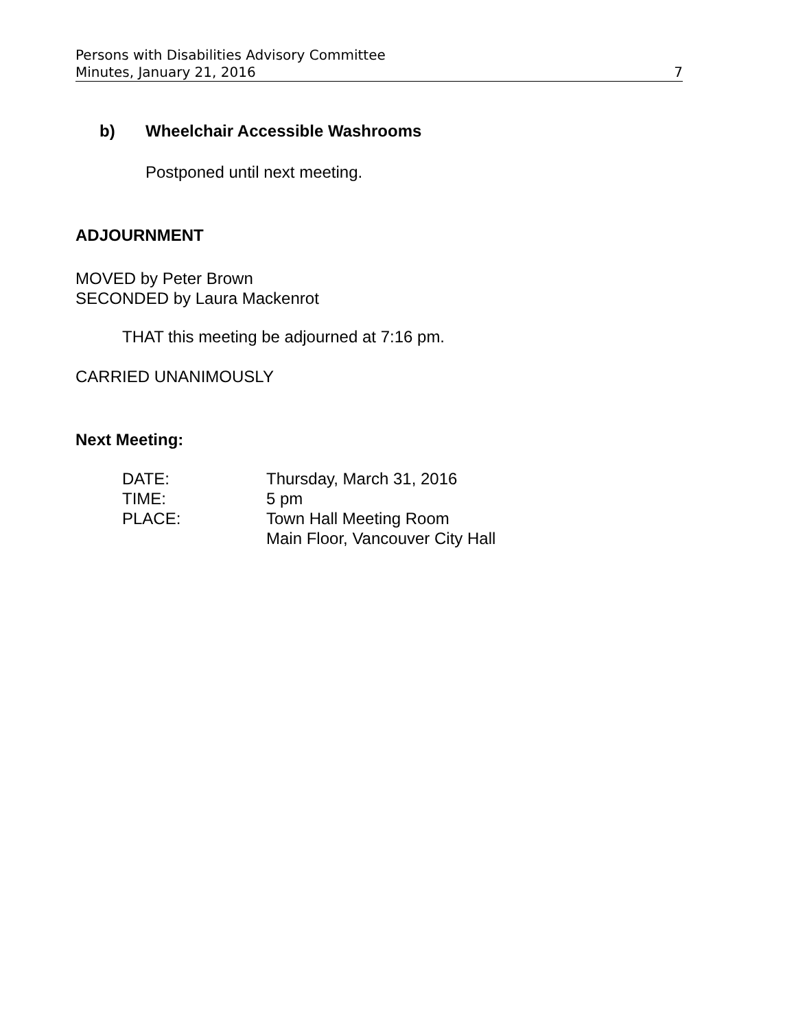Persons with Disabilities Advisory Committee
Minutes, January 21, 2016 7
b) Wheelchair Accessible Washrooms
Postponed until next meeting.
ADJOURNMENT
MOVED by Peter Brown
SECONDED by Laura Mackenrot
THAT this meeting be adjourned at 7:16 pm.
CARRIED UNANIMOUSLY
Next Meeting:
| DATE: | Thursday, March 31, 2016 |
| TIME: | 5 pm |
| PLACE: | Town Hall Meeting Room Main Floor, Vancouver City Hall |